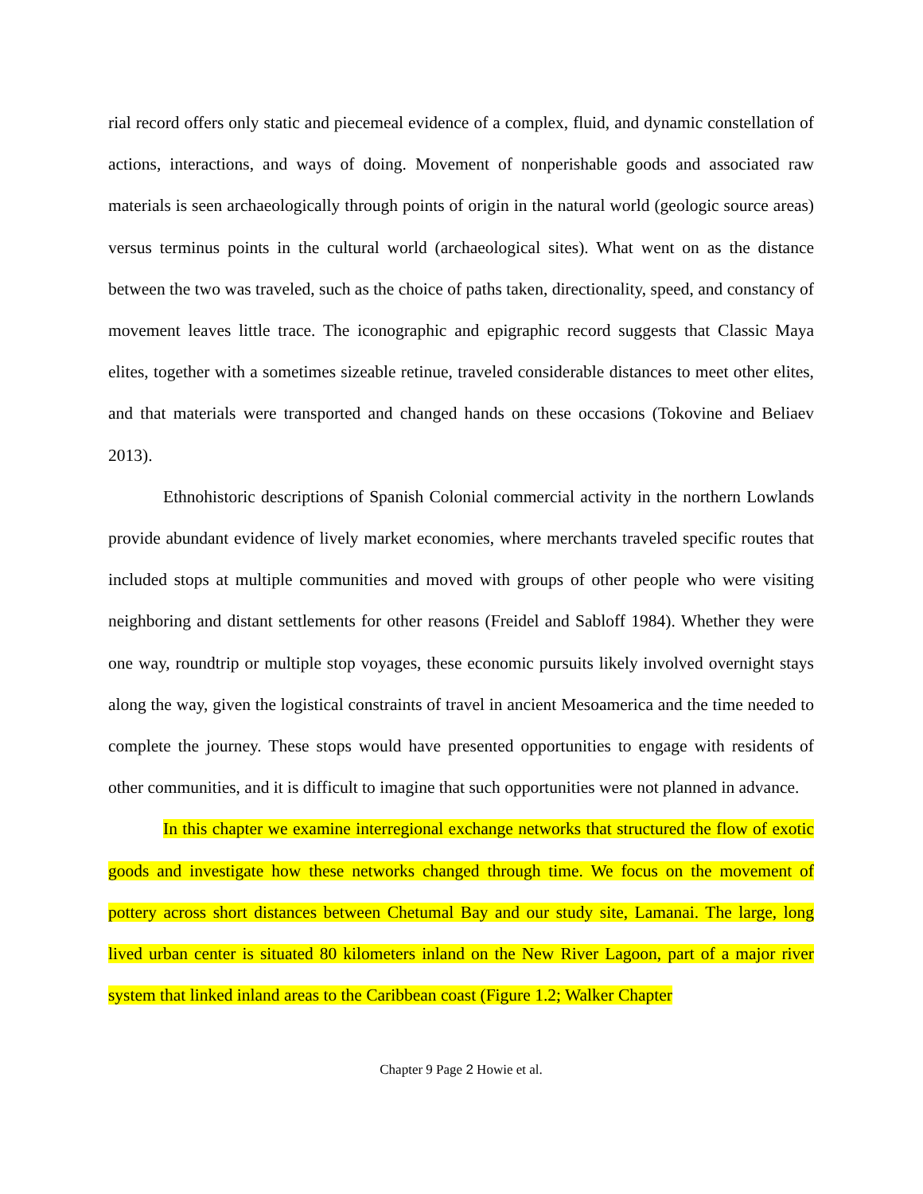rial record offers only static and piecemeal evidence of a complex, fluid, and dynamic constellation of actions, interactions, and ways of doing. Movement of nonperishable goods and associated raw materials is seen archaeologically through points of origin in the natural world (geologic source areas) versus terminus points in the cultural world (archaeological sites). What went on as the distance between the two was traveled, such as the choice of paths taken, directionality, speed, and constancy of movement leaves little trace. The iconographic and epigraphic record suggests that Classic Maya elites, together with a sometimes sizeable retinue, traveled considerable distances to meet other elites, and that materials were transported and changed hands on these occasions (Tokovine and Beliaev 2013).
Ethnohistoric descriptions of Spanish Colonial commercial activity in the northern Lowlands provide abundant evidence of lively market economies, where merchants traveled specific routes that included stops at multiple communities and moved with groups of other people who were visiting neighboring and distant settlements for other reasons (Freidel and Sabloff 1984). Whether they were one way, roundtrip or multiple stop voyages, these economic pursuits likely involved overnight stays along the way, given the logistical constraints of travel in ancient Mesoamerica and the time needed to complete the journey. These stops would have presented opportunities to engage with residents of other communities, and it is difficult to imagine that such opportunities were not planned in advance.
In this chapter we examine interregional exchange networks that structured the flow of exotic goods and investigate how these networks changed through time. We focus on the movement of pottery across short distances between Chetumal Bay and our study site, Lamanai. The large, long lived urban center is situated 80 kilometers inland on the New River Lagoon, part of a major river system that linked inland areas to the Caribbean coast (Figure 1.2; Walker Chapter
Chapter 9 Page 2 Howie et al.